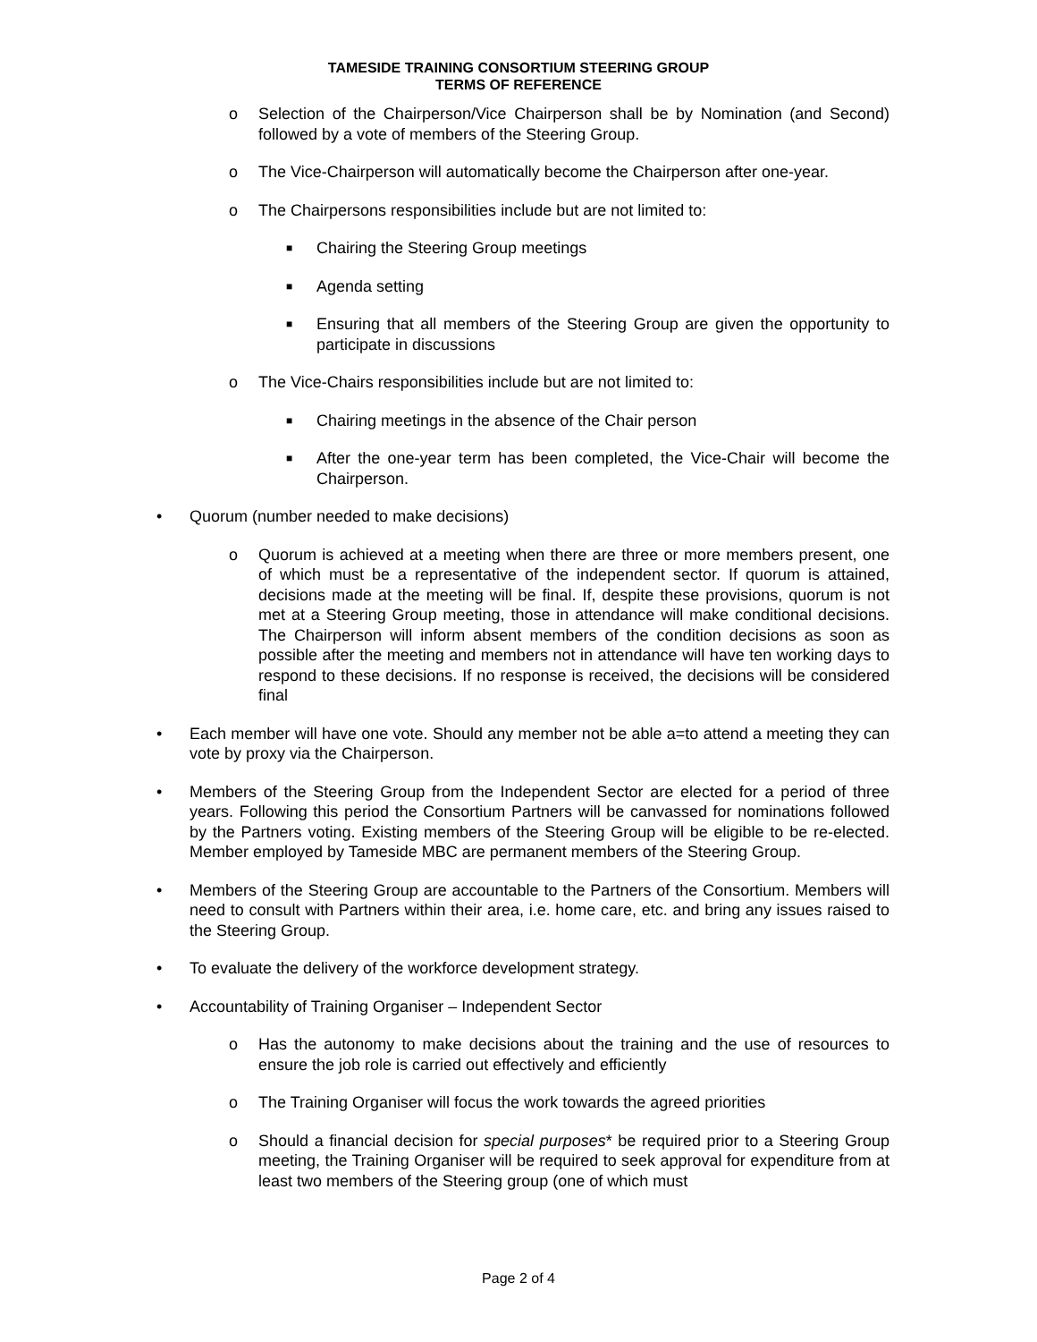TAMESIDE TRAINING CONSORTIUM STEERING GROUP
TERMS OF REFERENCE
o Selection of the Chairperson/Vice Chairperson shall be by Nomination (and Second) followed by a vote of members of the Steering Group.
o The Vice-Chairperson will automatically become the Chairperson after one-year.
o The Chairpersons responsibilities include but are not limited to:
■ Chairing the Steering Group meetings
■ Agenda setting
■ Ensuring that all members of the Steering Group are given the opportunity to participate in discussions
o The Vice-Chairs responsibilities include but are not limited to:
■ Chairing meetings in the absence of the Chair person
■ After the one-year term has been completed, the Vice-Chair will become the Chairperson.
• Quorum (number needed to make decisions)
o Quorum is achieved at a meeting when there are three or more members present, one of which must be a representative of the independent sector. If quorum is attained, decisions made at the meeting will be final. If, despite these provisions, quorum is not met at a Steering Group meeting, those in attendance will make conditional decisions. The Chairperson will inform absent members of the condition decisions as soon as possible after the meeting and members not in attendance will have ten working days to respond to these decisions. If no response is received, the decisions will be considered final
• Each member will have one vote. Should any member not be able a=to attend a meeting they can vote by proxy via the Chairperson.
• Members of the Steering Group from the Independent Sector are elected for a period of three years. Following this period the Consortium Partners will be canvassed for nominations followed by the Partners voting. Existing members of the Steering Group will be eligible to be re-elected. Member employed by Tameside MBC are permanent members of the Steering Group.
• Members of the Steering Group are accountable to the Partners of the Consortium. Members will need to consult with Partners within their area, i.e. home care, etc. and bring any issues raised to the Steering Group.
• To evaluate the delivery of the workforce development strategy.
• Accountability of Training Organiser – Independent Sector
o Has the autonomy to make decisions about the training and the use of resources to ensure the job role is carried out effectively and efficiently
o The Training Organiser will focus the work towards the agreed priorities
o Should a financial decision for special purposes* be required prior to a Steering Group meeting, the Training Organiser will be required to seek approval for expenditure from at least two members of the Steering group (one of which must
Page 2 of 4